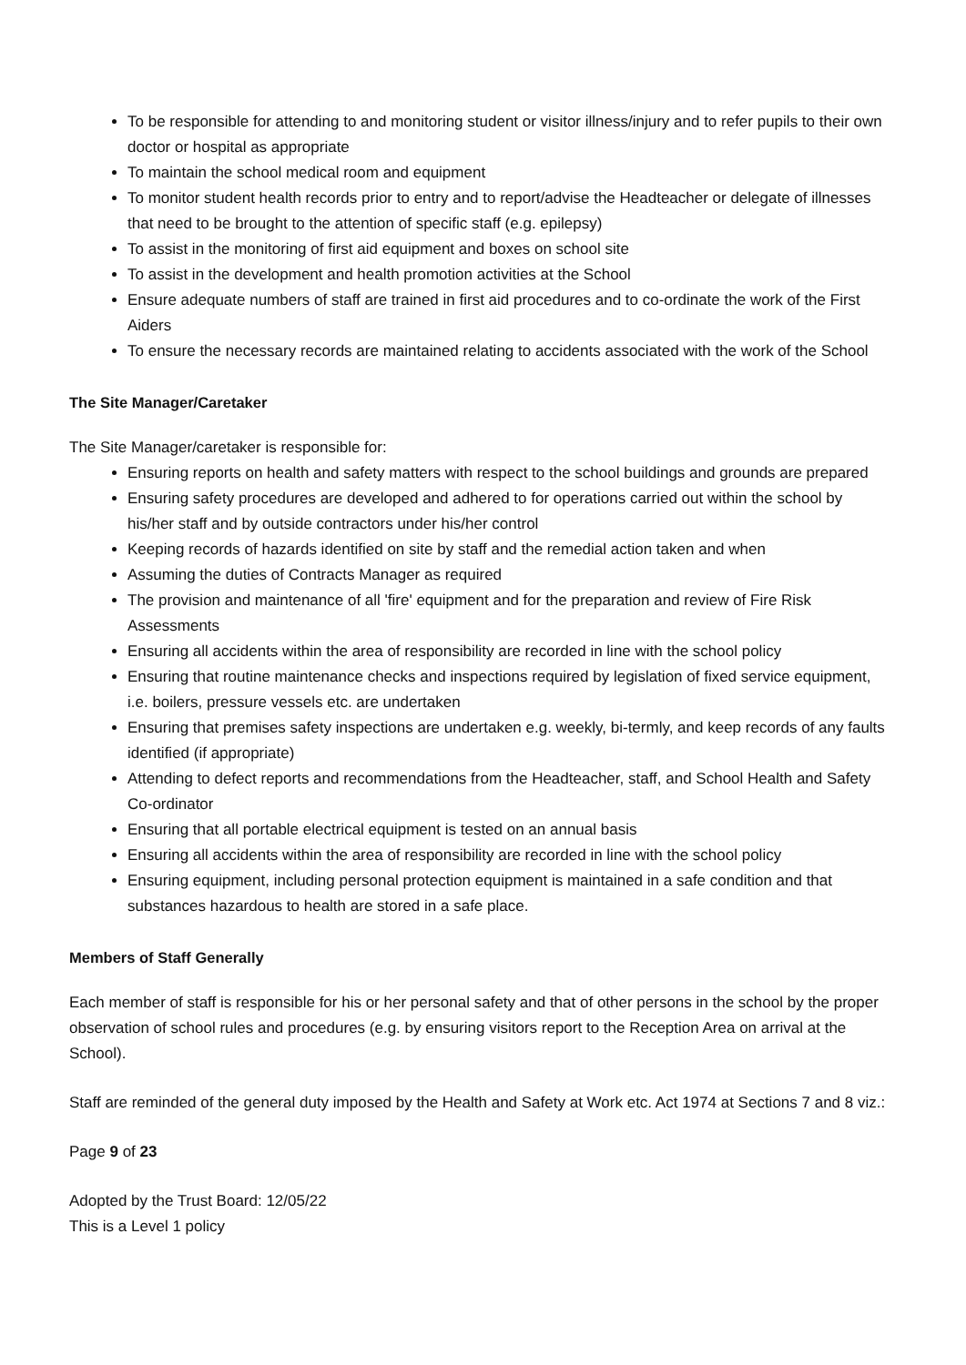To be responsible for attending to and monitoring student or visitor illness/injury and to refer pupils to their own doctor or hospital as appropriate
To maintain the school medical room and equipment
To monitor student health records prior to entry and to report/advise the Headteacher or delegate of illnesses that need to be brought to the attention of specific staff (e.g. epilepsy)
To assist in the monitoring of first aid equipment and boxes on school site
To assist in the development and health promotion activities at the School
Ensure adequate numbers of staff are trained in first aid procedures and to co-ordinate the work of the First Aiders
To ensure the necessary records are maintained relating to accidents associated with the work of the School
The Site Manager/Caretaker
The Site Manager/caretaker is responsible for:
Ensuring reports on health and safety matters with respect to the school buildings and grounds are prepared
Ensuring safety procedures are developed and adhered to for operations carried out within the school by his/her staff and by outside contractors under his/her control
Keeping records of hazards identified on site by staff and the remedial action taken and when
Assuming the duties of Contracts Manager as required
The provision and maintenance of all 'fire' equipment and for the preparation and review of Fire Risk Assessments
Ensuring all accidents within the area of responsibility are recorded in line with the school policy
Ensuring that routine maintenance checks and inspections required by legislation of fixed service equipment, i.e. boilers, pressure vessels etc. are undertaken
Ensuring that premises safety inspections are undertaken e.g. weekly, bi-termly, and keep records of any faults identified (if appropriate)
Attending to defect reports and recommendations from the Headteacher, staff, and School Health and Safety Co-ordinator
Ensuring that all portable electrical equipment is tested on an annual basis
Ensuring all accidents within the area of responsibility are recorded in line with the school policy
Ensuring equipment, including personal protection equipment is maintained in a safe condition and that substances hazardous to health are stored in a safe place.
Members of Staff Generally
Each member of staff is responsible for his or her personal safety and that of other persons in the school by the proper observation of school rules and procedures (e.g. by ensuring visitors report to the Reception Area on arrival at the School).
Staff are reminded of the general duty imposed by the Health and Safety at Work etc. Act 1974 at Sections 7 and 8 viz.:
Page 9 of 23
Adopted by the Trust Board: 12/05/22
This is a Level 1 policy